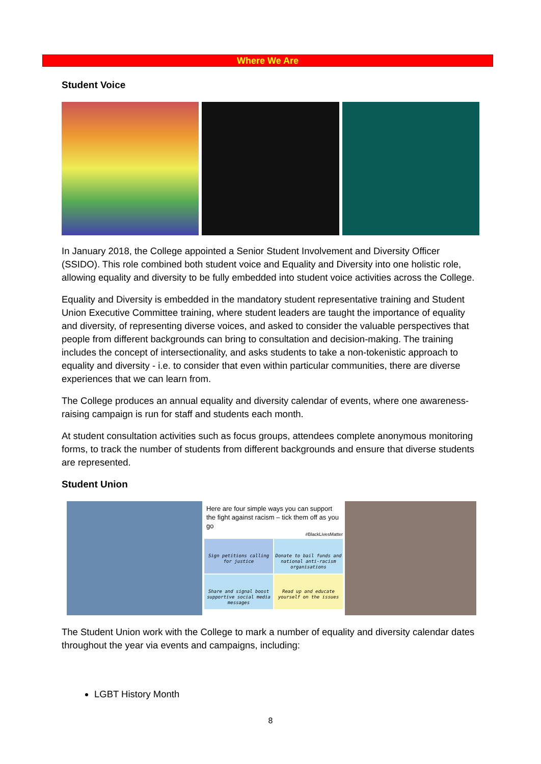Where We Are
Student Voice
In January 2018, the College appointed a Senior Student Involvement and Diversity Officer (SSIDO). This role combined both student voice and Equality and Diversity into one holistic role, allowing equality and diversity to be fully embedded into student voice activities across the College.
Equality and Diversity is embedded in the mandatory student representative training and Student Union Executive Committee training, where student leaders are taught the importance of equality and diversity, of representing diverse voices, and asked to consider the valuable perspectives that people from different backgrounds can bring to consultation and decision-making. The training includes the concept of intersectionality, and asks students to take a non-tokenistic approach to equality and diversity - i.e. to consider that even within particular communities, there are diverse experiences that we can learn from.
The College produces an annual equality and diversity calendar of events, where one awareness-raising campaign is run for staff and students each month.
At student consultation activities such as focus groups, attendees complete anonymous monitoring forms, to track the number of students from different backgrounds and ensure that diverse students are represented.
Student Union
Here are four simple ways you can support the fight against racism – tick them off as you go
#BlackLivesMatter
Sign petitions calling for justice
Donate to bail funds and national anti-racism organisations
Share and signal boost supportive social media messages
Read up and educate yourself on the issues
The Student Union work with the College to mark a number of equality and diversity calendar dates throughout the year via events and campaigns, including:
LGBT History Month
8